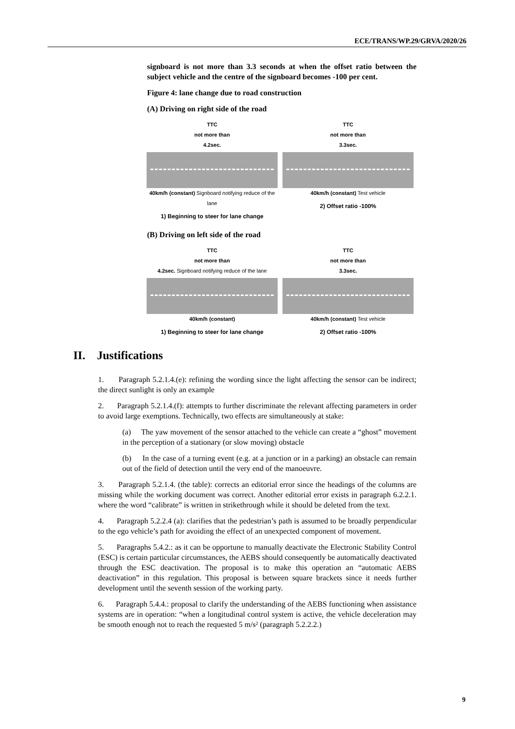ECE/TRANS/WP.29/GRVA/2020/26
signboard is not more than 3.3 seconds at when the offset ratio between the subject vehicle and the centre of the signboard becomes -100 per cent.
Figure 4: lane change due to road construction
(A) Driving on right side of the road
TTC
not more than
4.2sec.
40km/h (constant) Signboard notifying reduce of the lane
1) Beginning to steer for lane change
TTC
not more than
3.3sec.
40km/h (constant) Test vehicle
2) Offset ratio -100%
(B) Driving on left side of the road
TTC
not more than
4.2sec. Signboard notifying reduce of the lane
40km/h (constant)
1) Beginning to steer for lane change
TTC
not more than
3.3sec.
40km/h (constant) Test vehicle
2) Offset ratio -100%
II. Justifications
1. Paragraph 5.2.1.4.(e): refining the wording since the light affecting the sensor can be indirect; the direct sunlight is only an example
2. Paragraph 5.2.1.4.(f): attempts to further discriminate the relevant affecting parameters in order to avoid large exemptions. Technically, two effects are simultaneously at stake:
(a) The yaw movement of the sensor attached to the vehicle can create a “ghost” movement in the perception of a stationary (or slow moving) obstacle
(b) In the case of a turning event (e.g. at a junction or in a parking) an obstacle can remain out of the field of detection until the very end of the manoeuvre.
3. Paragraph 5.2.1.4. (the table): corrects an editorial error since the headings of the columns are missing while the working document was correct. Another editorial error exists in paragraph 6.2.2.1. where the word “calibrate” is written in strikethrough while it should be deleted from the text.
4. Paragraph 5.2.2.4 (a): clarifies that the pedestrian’s path is assumed to be broadly perpendicular to the ego vehicle’s path for avoiding the effect of an unexpected component of movement.
5. Paragraphs 5.4.2.: as it can be opportune to manually deactivate the Electronic Stability Control (ESC) is certain particular circumstances, the AEBS should consequently be automatically deactivated through the ESC deactivation. The proposal is to make this operation an “automatic AEBS deactivation” in this regulation. This proposal is between square brackets since it needs further development until the seventh session of the working party.
6. Paragraph 5.4.4.: proposal to clarify the understanding of the AEBS functioning when assistance systems are in operation: “when a longitudinal control system is active, the vehicle deceleration may be smooth enough not to reach the requested 5 m/s² (paragraph 5.2.2.2.)
9